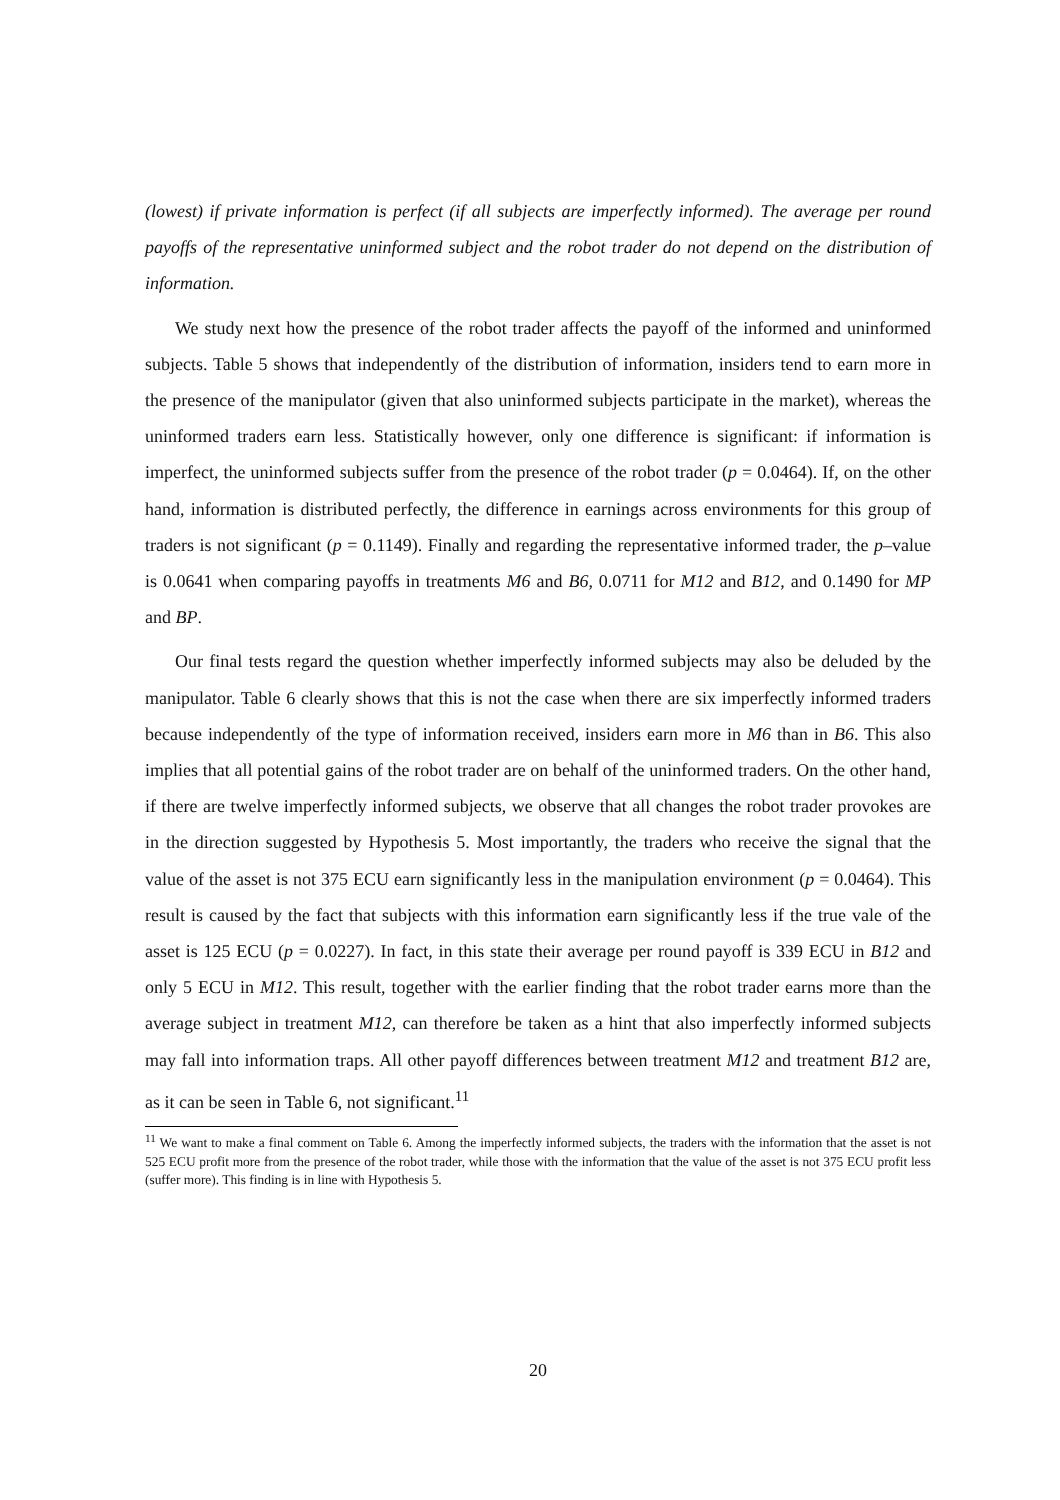(lowest) if private information is perfect (if all subjects are imperfectly informed). The average per round payoffs of the representative uninformed subject and the robot trader do not depend on the distribution of information.
We study next how the presence of the robot trader affects the payoff of the informed and uninformed subjects. Table 5 shows that independently of the distribution of information, insiders tend to earn more in the presence of the manipulator (given that also uninformed subjects participate in the market), whereas the uninformed traders earn less. Statistically however, only one difference is significant: if information is imperfect, the uninformed subjects suffer from the presence of the robot trader (p = 0.0464). If, on the other hand, information is distributed perfectly, the difference in earnings across environments for this group of traders is not significant (p = 0.1149). Finally and regarding the representative informed trader, the p–value is 0.0641 when comparing payoffs in treatments M6 and B6, 0.0711 for M12 and B12, and 0.1490 for MP and BP.
Our final tests regard the question whether imperfectly informed subjects may also be deluded by the manipulator. Table 6 clearly shows that this is not the case when there are six imperfectly informed traders because independently of the type of information received, insiders earn more in M6 than in B6. This also implies that all potential gains of the robot trader are on behalf of the uninformed traders. On the other hand, if there are twelve imperfectly informed subjects, we observe that all changes the robot trader provokes are in the direction suggested by Hypothesis 5. Most importantly, the traders who receive the signal that the value of the asset is not 375 ECU earn significantly less in the manipulation environment (p = 0.0464). This result is caused by the fact that subjects with this information earn significantly less if the true vale of the asset is 125 ECU (p = 0.0227). In fact, in this state their average per round payoff is 339 ECU in B12 and only 5 ECU in M12. This result, together with the earlier finding that the robot trader earns more than the average subject in treatment M12, can therefore be taken as a hint that also imperfectly informed subjects may fall into information traps. All other payoff differences between treatment M12 and treatment B12 are, as it can be seen in Table 6, not significant.<sup>11</sup>
<sup>11</sup> We want to make a final comment on Table 6. Among the imperfectly informed subjects, the traders with the information that the asset is not 525 ECU profit more from the presence of the robot trader, while those with the information that the value of the asset is not 375 ECU profit less (suffer more). This finding is in line with Hypothesis 5.
20